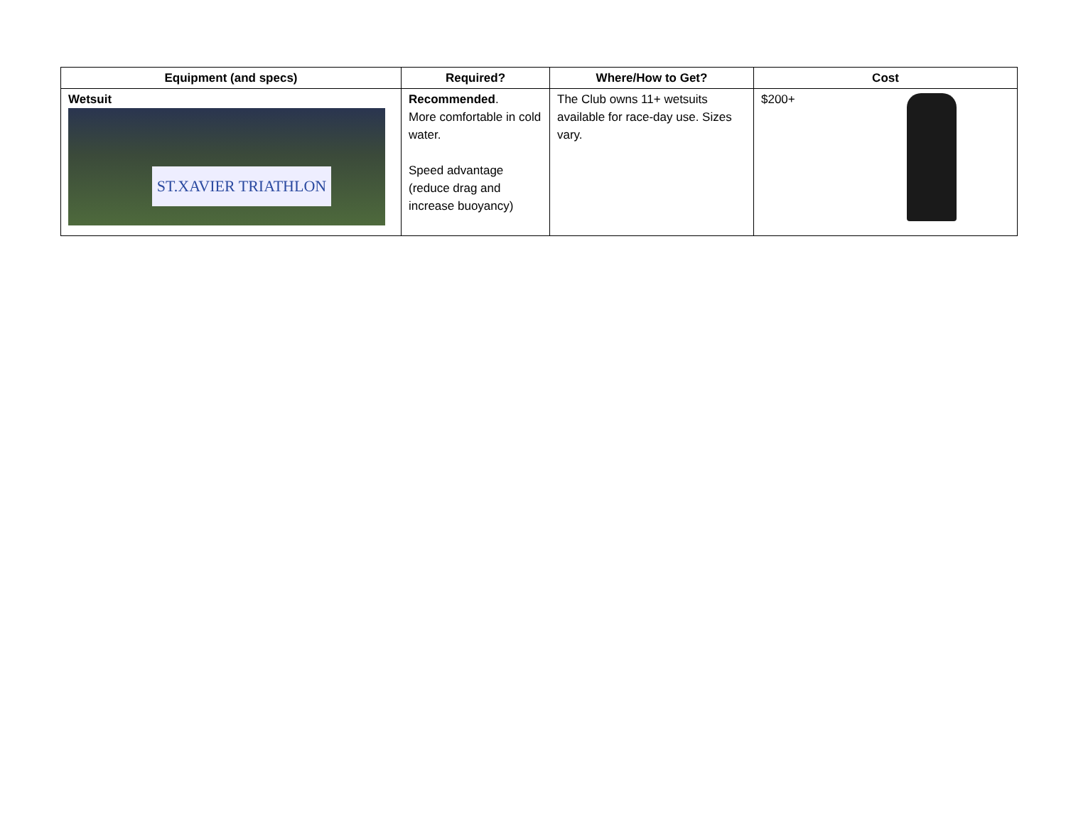| Equipment (and specs) | Required? | Where/How to Get? | Cost |
| --- | --- | --- | --- |
| Wetsuit ST.XAVIER TRIATHLON | Recommended . More comfortable in cold water. Speed advantage (reduce drag and increase buoyancy) | The Club owns 11+ wetsuits available for race-day use. Sizes vary. | $200+ |